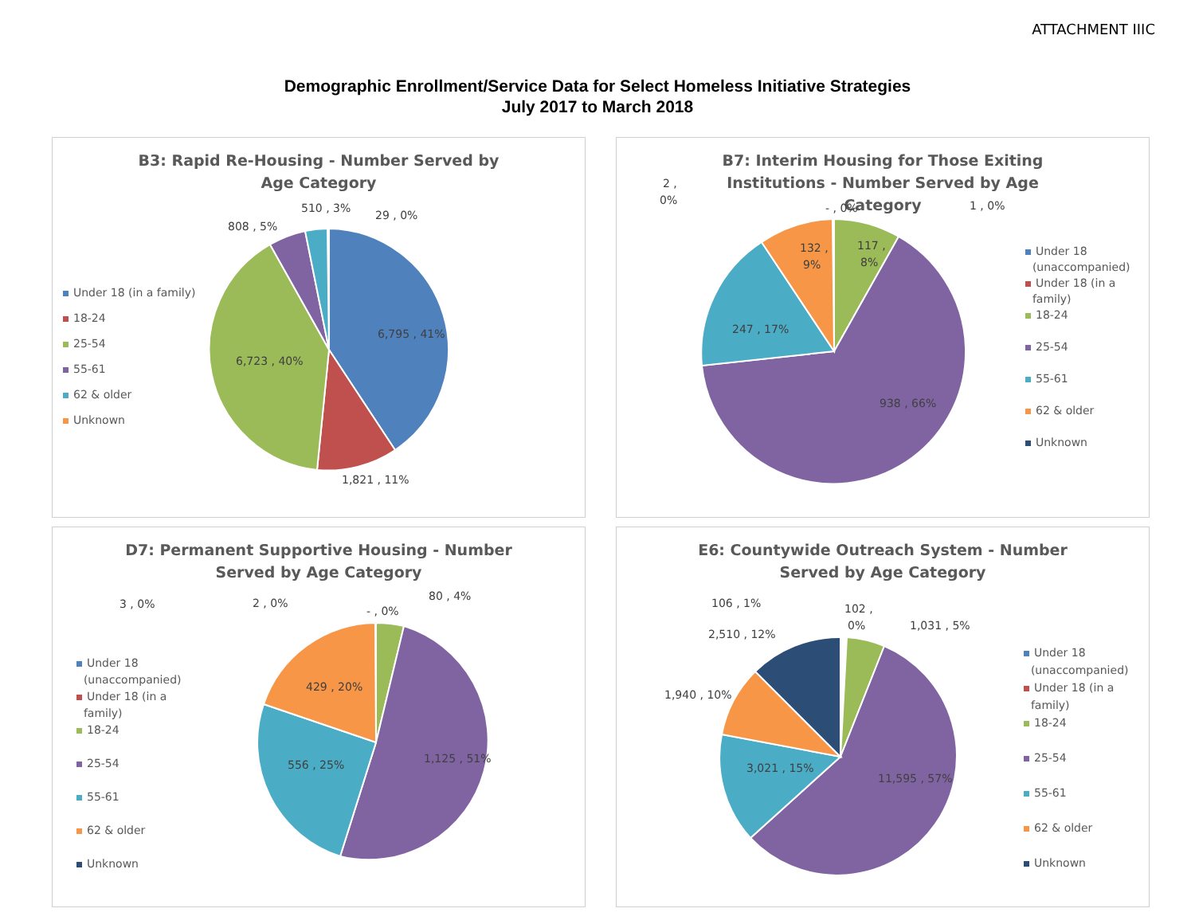ATTACHMENT IIIC
Demographic Enrollment/Service Data for Select Homeless Initiative Strategies
July 2017 to March 2018
B3: Rapid Re-Housing - Number Served by Age Category
6,795 , 41%
6,723 , 40%
1,821 , 11%
808 , 5%
510 , 3%
29 , 0%
Under 18 (in a family)
18-24
25-54
55-61
62 & older
Unknown
B7: Interim Housing for Those Exiting Institutions - Number Served by Age Category
938 , 66%
247 , 17%
132 ,
9%
117 ,
8%
2 ,
0%
- , 0%
1 , 0%
Under 18
(unaccompanied)
Under 18 (in a
family)
18-24
25-54
55-61
62 & older
Unknown
D7: Permanent Supportive Housing - Number Served by Age Category
1,125 , 51%
556 , 25%
429 , 20%
3 , 0%
2 , 0%
- , 0%
80 , 4%
Under 18
(unaccompanied)
Under 18 (in a
family)
18-24
25-54
55-61
62 & older
Unknown
E6: Countywide Outreach System - Number Served by Age Category
11,595 , 57%
3,021 , 15%
1,940 , 10%
2,510 , 12%
106 , 1%
102 ,
0%
1,031 , 5%
Under 18
(unaccompanied)
Under 18 (in a
family)
18-24
25-54
55-61
62 & older
Unknown